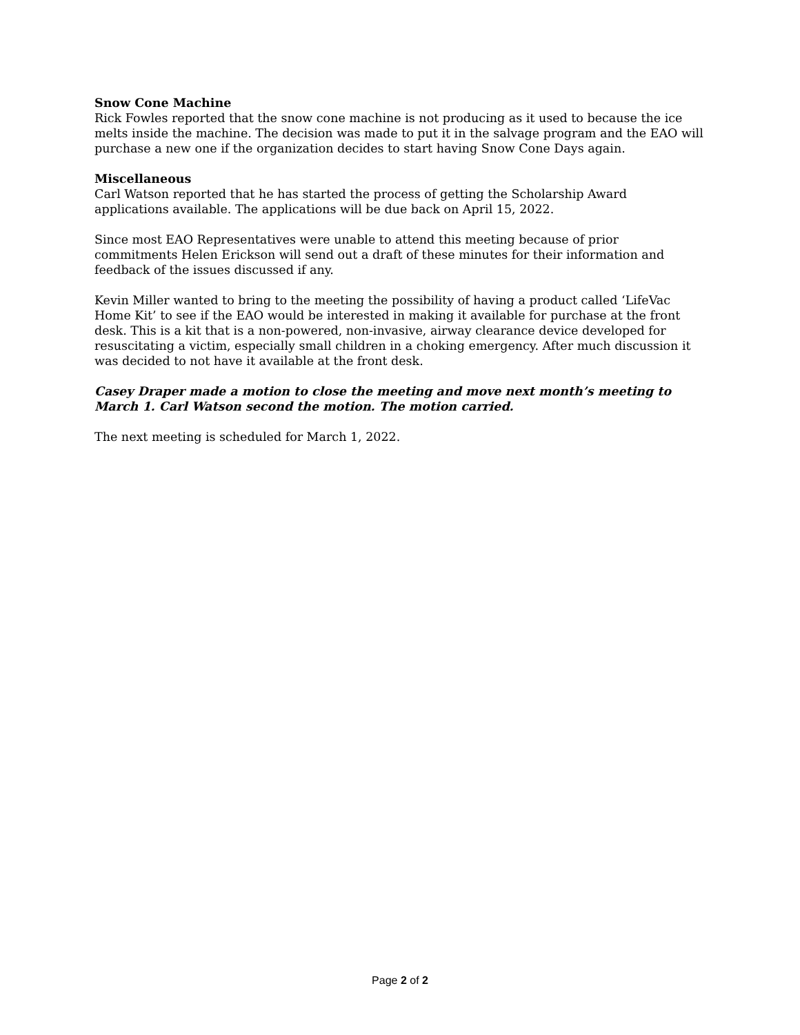Snow Cone Machine
Rick Fowles reported that the snow cone machine is not producing as it used to because the ice melts inside the machine. The decision was made to put it in the salvage program and the EAO will purchase a new one if the organization decides to start having Snow Cone Days again.
Miscellaneous
Carl Watson reported that he has started the process of getting the Scholarship Award applications available. The applications will be due back on April 15, 2022.
Since most EAO Representatives were unable to attend this meeting because of prior commitments Helen Erickson will send out a draft of these minutes for their information and feedback of the issues discussed if any.
Kevin Miller wanted to bring to the meeting the possibility of having a product called ‘LifeVac Home Kit’ to see if the EAO would be interested in making it available for purchase at the front desk. This is a kit that is a non-powered, non-invasive, airway clearance device developed for resuscitating a victim, especially small children in a choking emergency. After much discussion it was decided to not have it available at the front desk.
Casey Draper made a motion to close the meeting and move next month’s meeting to March 1. Carl Watson second the motion. The motion carried.
The next meeting is scheduled for March 1, 2022.
Page 2 of 2